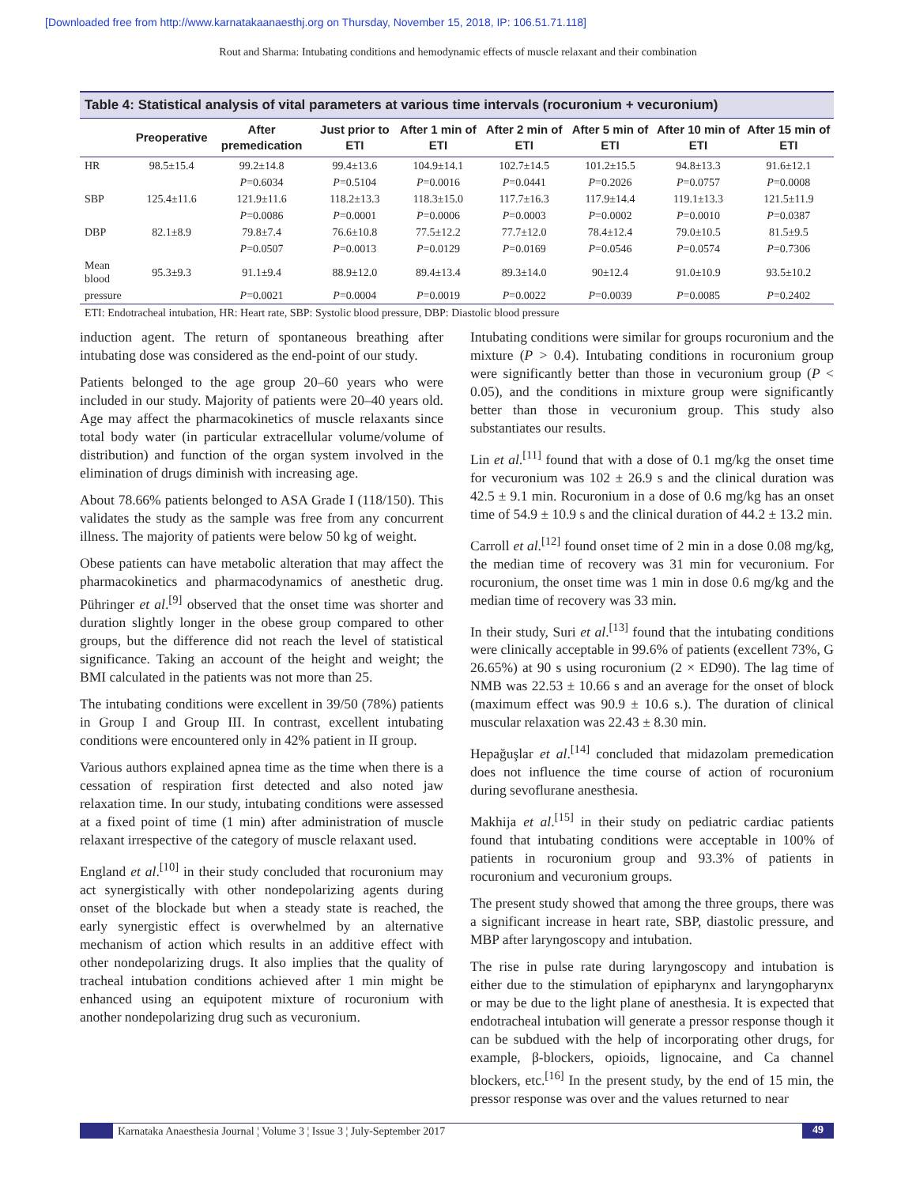[Downloaded free from http://www.karnatakaanaesthj.org on Thursday, November 15, 2018, IP: 106.51.71.118]
Rout and Sharma: Intubating conditions and hemodynamic effects of muscle relaxant and their combination
Table 4: Statistical analysis of vital parameters at various time intervals (rocuronium + vecuronium)
| | Preoperative | After premedication | Just prior to ETI | After 1 min of ETI | After 2 min of ETI | After 5 min of ETI | After 10 min of ETI | After 15 min of ETI |
| --- | --- | --- | --- | --- | --- | --- | --- | --- |
| HR | 98.5±15.4 | 99.2±14.8 | 99.4±13.6 | 104.9±14.1 | 102.7±14.5 | 101.2±15.5 | 94.8±13.3 | 91.6±12.1 |
| | | P =0.6034 | P =0.5104 | P =0.0016 | P =0.0441 | P =0.2026 | P =0.0757 | P =0.0008 |
| SBP | 125.4±11.6 | 121.9±11.6 | 118.2±13.3 | 118.3±15.0 | 117.7±16.3 | 117.9±14.4 | 119.1±13.3 | 121.5±11.9 |
| | | P =0.0086 | P =0.0001 | P =0.0006 | P =0.0003 | P =0.0002 | P =0.0010 | P =0.0387 |
| DBP | 82.1±8.9 | 79.8±7.4 | 76.6±10.8 | 77.5±12.2 | 77.7±12.0 | 78.4±12.4 | 79.0±10.5 | 81.5±9.5 |
| | | P =0.0507 | P =0.0013 | P =0.0129 | P =0.0169 | P =0.0546 | P =0.0574 | P =0.7306 |
| Mean blood | 95.3±9.3 | 91.1±9.4 | 88.9±12.0 | 89.4±13.4 | 89.3±14.0 | 90±12.4 | 91.0±10.9 | 93.5±10.2 |
| pressure | | P =0.0021 | P =0.0004 | P =0.0019 | P =0.0022 | P =0.0039 | P =0.0085 | P =0.2402 |
ETI: Endotracheal intubation, HR: Heart rate, SBP: Systolic blood pressure, DBP: Diastolic blood pressure
induction agent. The return of spontaneous breathing after intubating dose was considered as the end-point of our study.
Patients belonged to the age group 20–60 years who were included in our study. Majority of patients were 20–40 years old. Age may affect the pharmacokinetics of muscle relaxants since total body water (in particular extracellular volume/volume of distribution) and function of the organ system involved in the elimination of drugs diminish with increasing age.
About 78.66% patients belonged to ASA Grade I (118/150). This validates the study as the sample was free from any concurrent illness. The majority of patients were below 50 kg of weight.
Obese patients can have metabolic alteration that may affect the pharmacokinetics and pharmacodynamics of anesthetic drug. Pühringer et al.<sup>[9]</sup> observed that the onset time was shorter and duration slightly longer in the obese group compared to other groups, but the difference did not reach the level of statistical significance. Taking an account of the height and weight; the BMI calculated in the patients was not more than 25.
The intubating conditions were excellent in 39/50 (78%) patients in Group I and Group III. In contrast, excellent intubating conditions were encountered only in 42% patient in II group.
Various authors explained apnea time as the time when there is a cessation of respiration first detected and also noted jaw relaxation time. In our study, intubating conditions were assessed at a fixed point of time (1 min) after administration of muscle relaxant irrespective of the category of muscle relaxant used.
England et al.<sup>[10]</sup> in their study concluded that rocuronium may act synergistically with other nondepolarizing agents during onset of the blockade but when a steady state is reached, the early synergistic effect is overwhelmed by an alternative mechanism of action which results in an additive effect with other nondepolarizing drugs. It also implies that the quality of tracheal intubation conditions achieved after 1 min might be enhanced using an equipotent mixture of rocuronium with another nondepolarizing drug such as vecuronium.
Intubating conditions were similar for groups rocuronium and the mixture (P > 0.4). Intubating conditions in rocuronium group were significantly better than those in vecuronium group (P < 0.05), and the conditions in mixture group were significantly better than those in vecuronium group. This study also substantiates our results.
Lin et al.<sup>[11]</sup> found that with a dose of 0.1 mg/kg the onset time for vecuronium was 102 ± 26.9 s and the clinical duration was 42.5 ± 9.1 min. Rocuronium in a dose of 0.6 mg/kg has an onset time of 54.9 ± 10.9 s and the clinical duration of 44.2 ± 13.2 min.
Carroll et al.<sup>[12]</sup> found onset time of 2 min in a dose 0.08 mg/kg, the median time of recovery was 31 min for vecuronium. For rocuronium, the onset time was 1 min in dose 0.6 mg/kg and the median time of recovery was 33 min.
In their study, Suri et al.<sup>[13]</sup> found that the intubating conditions were clinically acceptable in 99.6% of patients (excellent 73%, G 26.65%) at 90 s using rocuronium (2 × ED90). The lag time of NMB was 22.53 ± 10.66 s and an average for the onset of block (maximum effect was 90.9 ± 10.6 s.). The duration of clinical muscular relaxation was 22.43 ± 8.30 min.
Hepağuşlar et al.<sup>[14]</sup> concluded that midazolam premedication does not influence the time course of action of rocuronium during sevoflurane anesthesia.
Makhija et al.<sup>[15]</sup> in their study on pediatric cardiac patients found that intubating conditions were acceptable in 100% of patients in rocuronium group and 93.3% of patients in rocuronium and vecuronium groups.
The present study showed that among the three groups, there was a significant increase in heart rate, SBP, diastolic pressure, and MBP after laryngoscopy and intubation.
The rise in pulse rate during laryngoscopy and intubation is either due to the stimulation of epipharynx and laryngopharynx or may be due to the light plane of anesthesia. It is expected that endotracheal intubation will generate a pressor response though it can be subdued with the help of incorporating other drugs, for example, β-blockers, opioids, lignocaine, and Ca channel blockers, etc.<sup>[16]</sup> In the present study, by the end of 15 min, the pressor response was over and the values returned to near
Karnataka Anaesthesia Journal ¦ Volume 3 ¦ Issue 3 ¦ July-September 2017
49